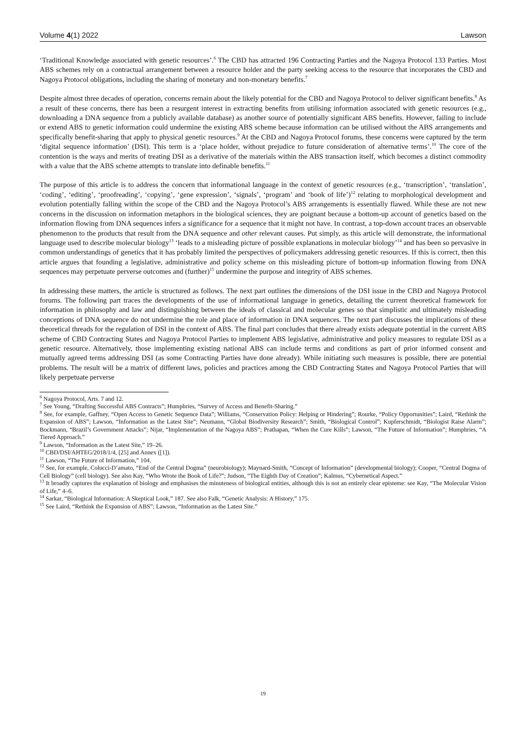Volume 4(1) 2022 Lawson
‘Traditional Knowledge associated with genetic resources’.<sup>6</sup> The CBD has attracted 196 Contracting Parties and the Nagoya Protocol 133 Parties. Most ABS schemes rely on a contractual arrangement between a resource holder and the party seeking access to the resource that incorporates the CBD and Nagoya Protocol obligations, including the sharing of monetary and non-monetary benefits.<sup>7</sup>
Despite almost three decades of operation, concerns remain about the likely potential for the CBD and Nagoya Protocol to deliver significant benefits.<sup>8</sup> As a result of these concerns, there has been a resurgent interest in extracting benefits from utilising information associated with genetic resources (e.g., downloading a DNA sequence from a publicly available database) as another source of potentially significant ABS benefits. However, failing to include or extend ABS to genetic information could undermine the existing ABS scheme because information can be utilised without the ABS arrangements and specifically benefit-sharing that apply to physical genetic resources.<sup>9</sup> At the CBD and Nagoya Protocol forums, these concerns were captured by the term ‘digital sequence information’ (DSI). This term is a ‘place holder, without prejudice to future consideration of alternative terms’.<sup>10</sup> The core of the contention is the ways and merits of treating DSI as a derivative of the materials within the ABS transaction itself, which becomes a distinct commodity with a value that the ABS scheme attempts to translate into definable benefits.<sup>11</sup>
The purpose of this article is to address the concern that informational language in the context of genetic resources (e.g., ‘transcription’, ‘translation’, ‘coding’, ‘editing’, ‘proofreading’, ‘copying’, ‘gene expression’, ‘signals’, ‘program’ and ‘book of life’)<sup>12</sup> relating to morphological development and evolution potentially falling within the scope of the CBD and the Nagoya Protocol’s ABS arrangements is essentially flawed. While these are not new concerns in the discussion on information metaphors in the biological sciences, they are poignant because a bottom-up account of genetics based on the information flowing from DNA sequences infers a significance for a sequence that it might not have. In contrast, a top-down account traces an observable phenomenon to the products that result from the DNA sequence and other relevant causes. Put simply, as this article will demonstrate, the informational language used to describe molecular biology<sup>13</sup> ‘leads to a misleading picture of possible explanations in molecular biology’<sup>14</sup> and has been so pervasive in common understandings of genetics that it has probably limited the perspectives of policymakers addressing genetic resources. If this is correct, then this article argues that founding a legislative, administrative and policy scheme on this misleading picture of bottom-up information flowing from DNA sequences may perpetuate perverse outcomes and (further)<sup>15</sup> undermine the purpose and integrity of ABS schemes.
In addressing these matters, the article is structured as follows. The next part outlines the dimensions of the DSI issue in the CBD and Nagoya Protocol forums. The following part traces the developments of the use of informational language in genetics, detailing the current theoretical framework for information in philosophy and law and distinguishing between the ideals of classical and molecular genes so that simplistic and ultimately misleading conceptions of DNA sequence do not undermine the role and place of information in DNA sequences. The next part discusses the implications of these theoretical threads for the regulation of DSI in the context of ABS. The final part concludes that there already exists adequate potential in the current ABS scheme of CBD Contracting States and Nagoya Protocol Parties to implement ABS legislative, administrative and policy measures to regulate DSI as a genetic resource. Alternatively, those implementing existing national ABS can include terms and conditions as part of prior informed consent and mutually agreed terms addressing DSI (as some Contracting Parties have done already). While initiating such measures is possible, there are potential problems. The result will be a matrix of different laws, policies and practices among the CBD Contracting States and Nagoya Protocol Parties that will likely perpetuate perverse
<sup>6</sup> Nagoya Protocol, Arts. 7 and 12.
<sup>7</sup> See Young, “Drafting Successful ABS Contracts”; Humphries, “Survey of Access and Benefit-Sharing.”
<sup>8</sup> See, for example, Gaffney, “Open Access to Genetic Sequence Data”; Williams, “Conservation Policy: Helping or Hindering”; Rourke, “Policy Opportunities”; Laird, “Rethink the Expansion of ABS”; Lawson, “Information as the Latest Site”; Neumann, “Global Biodiversity Research”; Smith, “Biological Control”; Kupferschmidt, “Biologist Raise Alarm”; Bockmann, “Brazil’s Government Attacks”; Nijar, “Implementation of the Nagoya ABS”; Prathapan, “When the Cure Kills”; Lawson, “The Future of Information”; Humphries, “A Tiered Approach.”
<sup>9</sup> Lawson, “Information as the Latest Site,” 19–26.
<sup>10</sup> CBD/DSI/AHTEG/2018/1/4, [25] and Annex ([1]).
<sup>11</sup> Lawson, “The Future of Information,” 104.
<sup>12</sup> See, for example, Colucci-D’amato, “End of the Central Dogma” (neurobiology); Maynard-Smith, “Concept of Information” (developmental biology); Cooper, “Central Dogma of Cell Biology” (cell biology). See also Kay, “Who Wrote the Book of Life?”; Judson, “The Eighth Day of Creation”; Kalmus, “Cybernetical Aspect.”
<sup>13</sup> It broadly captures the explanation of biology and emphasises the minuteness of biological entities, although this is not an entirely clear episteme: see Kay, “The Molecular Vision of Life,” 4–6.
<sup>14</sup> Sarkar, “Biological Information: A Skeptical Look,” 187. See also Falk, “Genetic Analysis: A History,” 175.
<sup>15</sup> See Laird, “Rethink the Expansion of ABS”; Lawson, “Information as the Latest Site.”
19